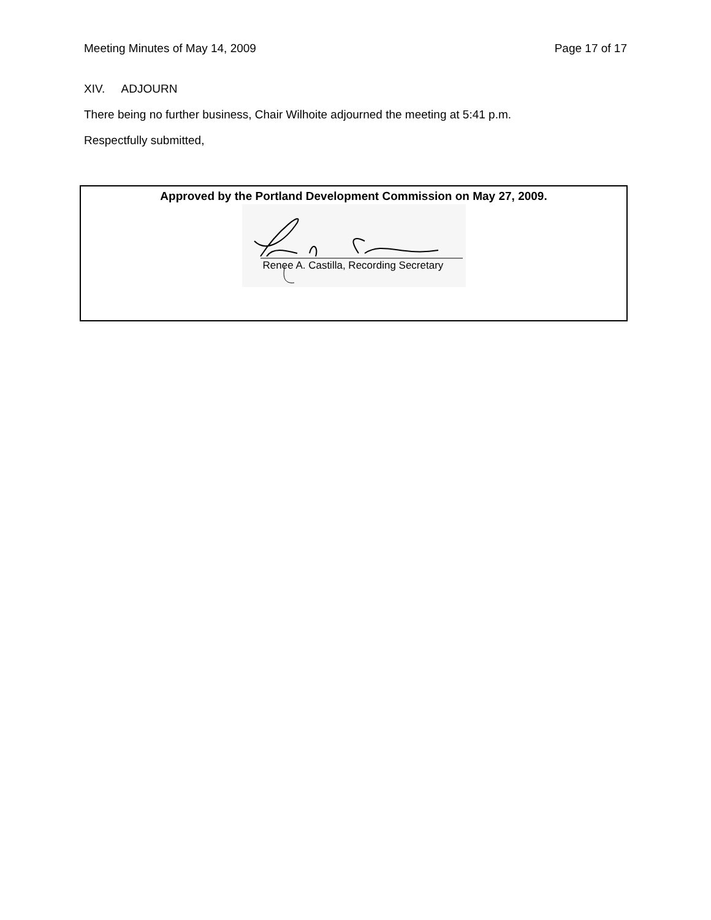Meeting Minutes of May 14, 2009 Page 17 of 17
XIV. ADJOURN
There being no further business, Chair Wilhoite adjourned the meeting at 5:41 p.m.
Respectfully submitted,
Approved by the Portland Development Commission on May 27, 2009.
Renee A. Castilla, Recording Secretary